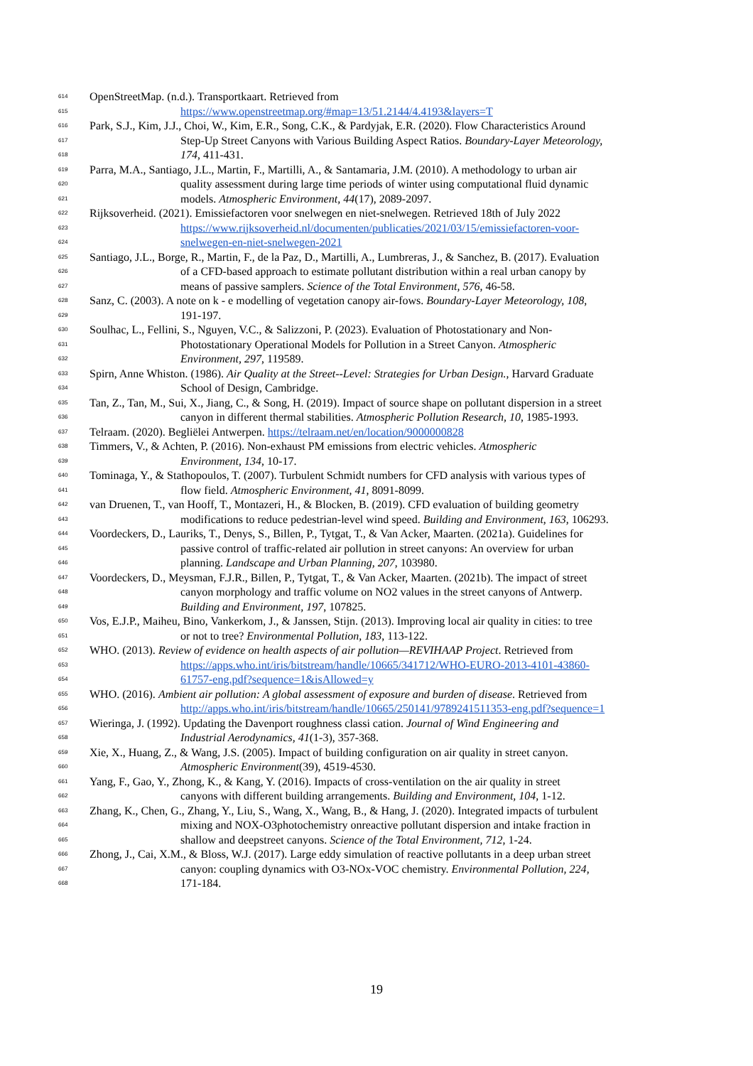614 OpenStreetMap. (n.d.). Transportkaart. Retrieved from
615 https://www.openstreetmap.org/#map=13/51.2144/4.4193&layers=T
616 Park, S.J., Kim, J.J., Choi, W., Kim, E.R., Song, C.K., & Pardyjak, E.R. (2020). Flow Characteristics Around
617 Step-Up Street Canyons with Various Building Aspect Ratios. Boundary-Layer Meteorology,
618 174, 411-431.
619 Parra, M.A., Santiago, J.L., Martin, F., Martilli, A., & Santamaria, J.M. (2010). A methodology to urban air
620 quality assessment during large time periods of winter using computational fluid dynamic
621 models. Atmospheric Environment, 44(17), 2089-2097.
622 Rijksoverheid. (2021). Emissiefactoren voor snelwegen en niet-snelwegen. Retrieved 18th of July 2022
623 https://www.rijksoverheid.nl/documenten/publicaties/2021/03/15/emissiefactoren-voor-
624 snelwegen-en-niet-snelwegen-2021
625 Santiago, J.L., Borge, R., Martin, F., de la Paz, D., Martilli, A., Lumbreras, J., & Sanchez, B. (2017). Evaluation
626 of a CFD-based approach to estimate pollutant distribution within a real urban canopy by
627 means of passive samplers. Science of the Total Environment, 576, 46-58.
628 Sanz, C. (2003). A note on k - e modelling of vegetation canopy air-fows. Boundary-Layer Meteorology, 108,
629 191-197.
630 Soulhac, L., Fellini, S., Nguyen, V.C., & Salizzoni, P. (2023). Evaluation of Photostationary and Non-
631 Photostationary Operational Models for Pollution in a Street Canyon. Atmospheric
632 Environment, 297, 119589.
633 Spirn, Anne Whiston. (1986). Air Quality at the Street--Level: Strategies for Urban Design., Harvard Graduate
634 School of Design, Cambridge.
635 Tan, Z., Tan, M., Sui, X., Jiang, C., & Song, H. (2019). Impact of source shape on pollutant dispersion in a street
636 canyon in different thermal stabilities. Atmospheric Pollution Research, 10, 1985-1993.
637 Telraam. (2020). Begliëlei Antwerpen. https://telraam.net/en/location/9000000828
638 Timmers, V., & Achten, P. (2016). Non-exhaust PM emissions from electric vehicles. Atmospheric
639 Environment, 134, 10-17.
640 Tominaga, Y., & Stathopoulos, T. (2007). Turbulent Schmidt numbers for CFD analysis with various types of
641 flow field. Atmospheric Environment, 41, 8091-8099.
642 van Druenen, T., van Hooff, T., Montazeri, H., & Blocken, B. (2019). CFD evaluation of building geometry
643 modifications to reduce pedestrian-level wind speed. Building and Environment, 163, 106293.
644 Voordeckers, D., Lauriks, T., Denys, S., Billen, P., Tytgat, T., & Van Acker, Maarten. (2021a). Guidelines for
645 passive control of traffic-related air pollution in street canyons: An overview for urban
646 planning. Landscape and Urban Planning, 207, 103980.
647 Voordeckers, D., Meysman, F.J.R., Billen, P., Tytgat, T., & Van Acker, Maarten. (2021b). The impact of street
648 canyon morphology and traffic volume on NO2 values in the street canyons of Antwerp.
649 Building and Environment, 197, 107825.
650 Vos, E.J.P., Maiheu, Bino, Vankerkom, J., & Janssen, Stijn. (2013). Improving local air quality in cities: to tree
651 or not to tree? Environmental Pollution, 183, 113-122.
652 WHO. (2013). Review of evidence on health aspects of air pollution—REVIHAAP Project. Retrieved from
653 https://apps.who.int/iris/bitstream/handle/10665/341712/WHO-EURO-2013-4101-43860-
654 61757-eng.pdf?sequence=1&isAllowed=y
655 WHO. (2016). Ambient air pollution: A global assessment of exposure and burden of disease. Retrieved from
656 http://apps.who.int/iris/bitstream/handle/10665/250141/9789241511353-eng.pdf?sequence=1
657 Wieringa, J. (1992). Updating the Davenport roughness classi cation. Journal of Wind Engineering and
658 Industrial Aerodynamics, 41(1-3), 357-368.
659 Xie, X., Huang, Z., & Wang, J.S. (2005). Impact of building configuration on air quality in street canyon.
660 Atmospheric Environment(39), 4519-4530.
661 Yang, F., Gao, Y., Zhong, K., & Kang, Y. (2016). Impacts of cross-ventilation on the air quality in street
662 canyons with different building arrangements. Building and Environment, 104, 1-12.
663 Zhang, K., Chen, G., Zhang, Y., Liu, S., Wang, X., Wang, B., & Hang, J. (2020). Integrated impacts of turbulent
664 mixing and NOX-O3photochemistry onreactive pollutant dispersion and intake fraction in
665 shallow and deepstreet canyons. Science of the Total Environment, 712, 1-24.
666 Zhong, J., Cai, X.M., & Bloss, W.J. (2017). Large eddy simulation of reactive pollutants in a deep urban street
667 canyon: coupling dynamics with O3-NOx-VOC chemistry. Environmental Pollution, 224,
668 171-184.
19